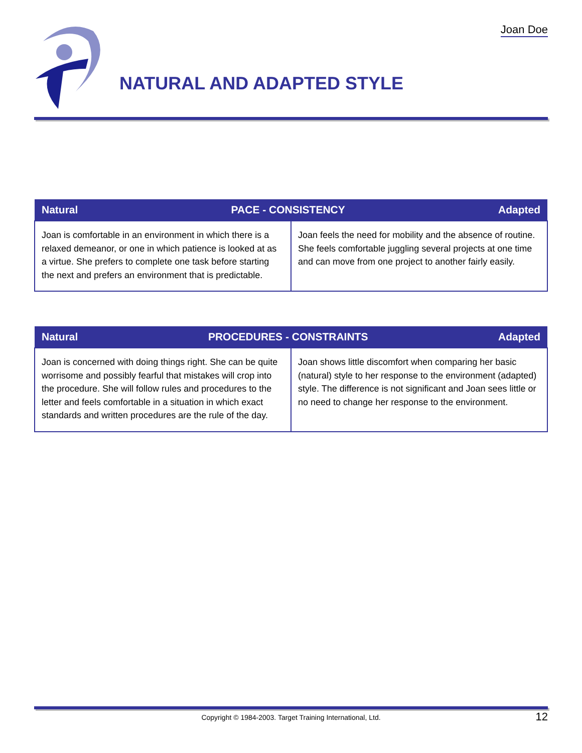Joan Doe
NATURAL AND ADAPTED STYLE
| Natural Adapted PACE - CONSISTENCY | |
| --- | --- |
| Joan is comfortable in an environment in which there is a relaxed demeanor, or one in which patience is looked at as a virtue. She prefers to complete one task before starting the next and prefers an environment that is predictable. | Joan feels the need for mobility and the absence of routine. She feels comfortable juggling several projects at one time and can move from one project to another fairly easily. |
| Natural Adapted PROCEDURES - CONSTRAINTS | |
| --- | --- |
| Joan is concerned with doing things right. She can be quite worrisome and possibly fearful that mistakes will crop into the procedure. She will follow rules and procedures to the letter and feels comfortable in a situation in which exact standards and written procedures are the rule of the day. | Joan shows little discomfort when comparing her basic (natural) style to her response to the environment (adapted) style. The difference is not significant and Joan sees little or no need to change her response to the environment. |
Copyright © 1984-2003. Target Training International, Ltd. 12